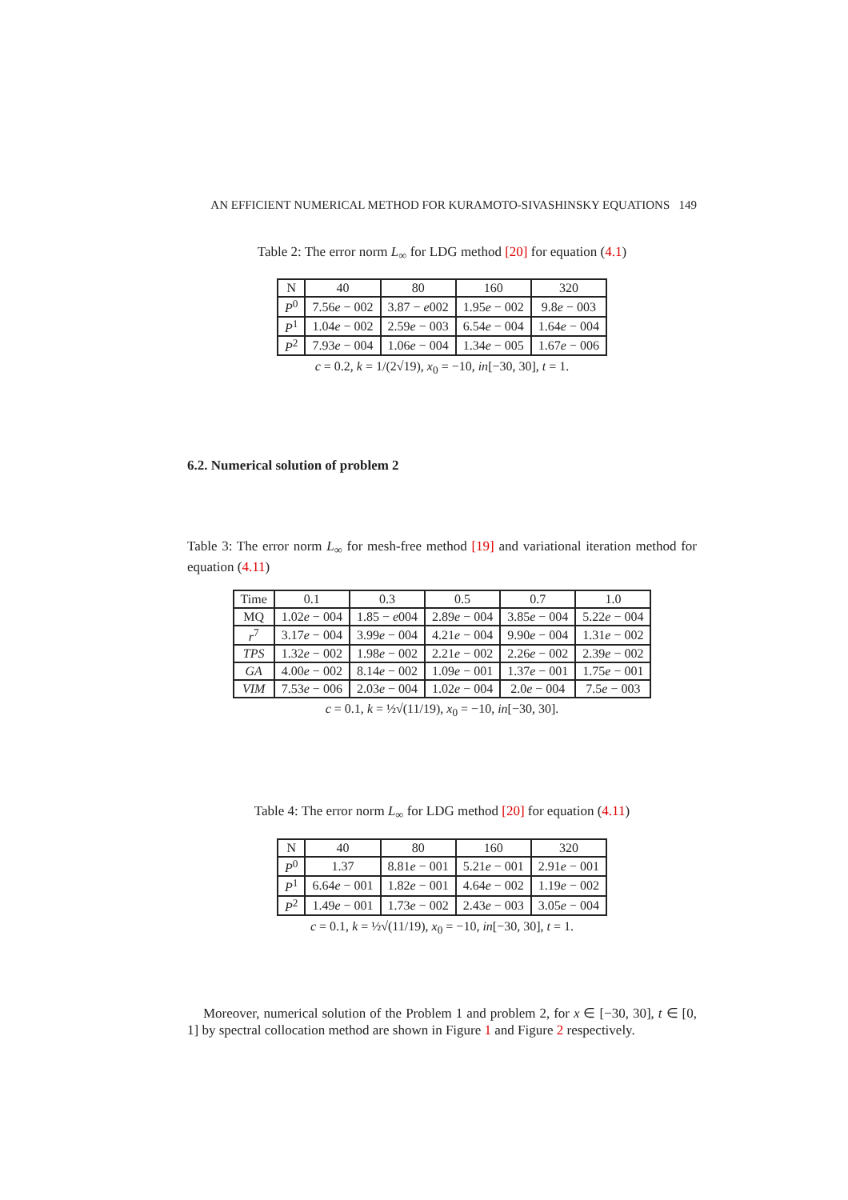AN EFFICIENT NUMERICAL METHOD FOR KURAMOTO-SIVASHINSKY EQUATIONS 149
Table 2: The error norm L<sub>∞</sub> for LDG method [20] for equation (4.1)
| N | 40 | 80 | 160 | 320 |
| P<sup>0</sup> | 7.56 e − 002 | 3.87 − e 002 | 1.95 e − 002 | 9.8 e − 003 |
| P<sup>1</sup> | 1.04 e − 002 | 2.59 e − 003 | 6.54 e − 004 | 1.64 e − 004 |
| P<sup>2</sup> | 7.93 e − 004 | 1.06 e − 004 | 1.34 e − 005 | 1.67 e − 006 |
| c = 0.2, k = 1/(2√19), x<sub>0</sub> = −10, in [−30, 30], t = 1. | | | | |
6.2. Numerical solution of problem 2
Table 3: The error norm L<sub>∞</sub> for mesh-free method [19] and variational iteration method for equation (4.11)
| Time | 0.1 | 0.3 | 0.5 | 0.7 | 1.0 |
| MQ | 1.02 e − 004 | 1.85 − e 004 | 2.89 e − 004 | 3.85 e − 004 | 5.22 e − 004 |
| r<sup>7</sup> | 3.17 e − 004 | 3.99 e − 004 | 4.21 e − 004 | 9.90 e − 004 | 1.31 e − 002 |
| TPS | 1.32 e − 002 | 1.98 e − 002 | 2.21 e − 002 | 2.26 e − 002 | 2.39 e − 002 |
| GA | 4.00 e − 002 | 8.14 e − 002 | 1.09 e − 001 | 1.37 e − 001 | 1.75 e − 001 |
| VIM | 7.53 e − 006 | 2.03 e − 004 | 1.02 e − 004 | 2.0 e − 004 | 7.5 e − 003 |
| c = 0.1, k = ½√(11/19), x<sub>0</sub> = −10, in [−30, 30]. | | | | | |
Table 4: The error norm L<sub>∞</sub> for LDG method [20] for equation (4.11)
| N | 40 | 80 | 160 | 320 |
| P<sup>0</sup> | 1.37 | 8.81 e − 001 | 5.21 e − 001 | 2.91 e − 001 |
| P<sup>1</sup> | 6.64 e − 001 | 1.82 e − 001 | 4.64 e − 002 | 1.19 e − 002 |
| P<sup>2</sup> | 1.49 e − 001 | 1.73 e − 002 | 2.43 e − 003 | 3.05 e − 004 |
| c = 0.1, k = ½√(11/19), x<sub>0</sub> = −10, in [−30, 30], t = 1. | | | | |
Moreover, numerical solution of the Problem 1 and problem 2, for x ∈ [−30, 30], t ∈ [0, 1] by spectral collocation method are shown in Figure 1 and Figure 2 respectively.